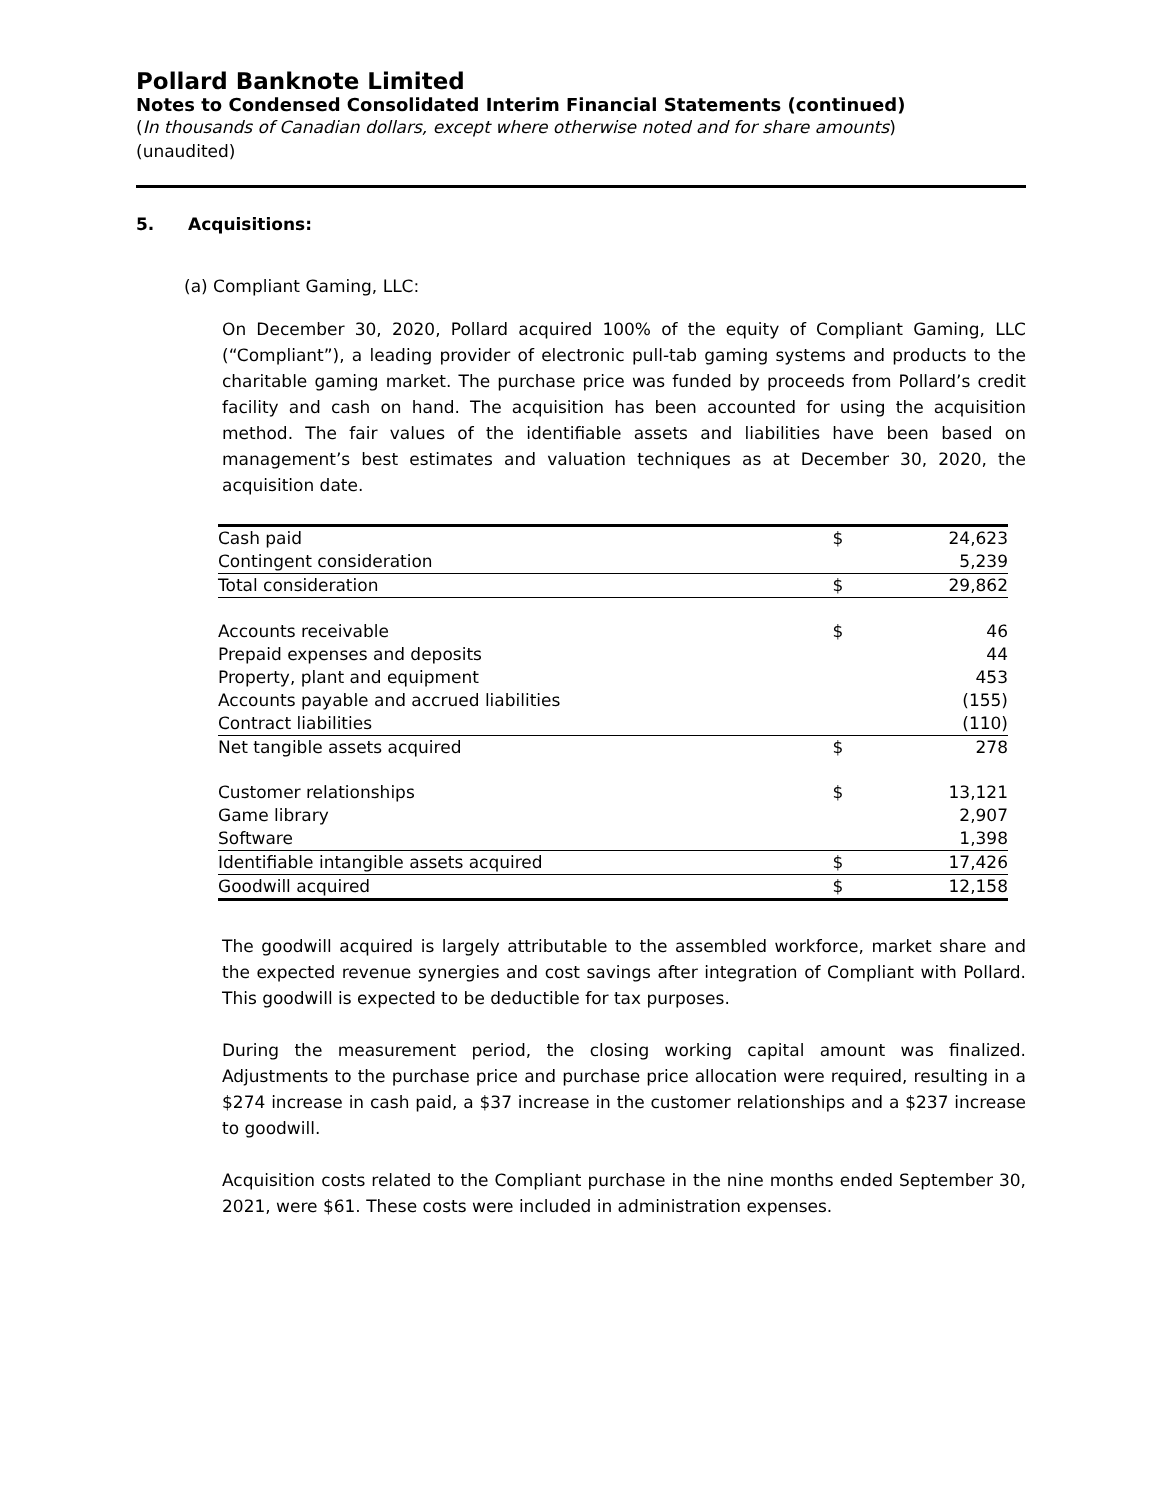Pollard Banknote Limited
Notes to Condensed Consolidated Interim Financial Statements (continued)
(In thousands of Canadian dollars, except where otherwise noted and for share amounts)
(unaudited)
5. Acquisitions:
(a) Compliant Gaming, LLC:
On December 30, 2020, Pollard acquired 100% of the equity of Compliant Gaming, LLC (“Compliant”), a leading provider of electronic pull-tab gaming systems and products to the charitable gaming market. The purchase price was funded by proceeds from Pollard’s credit facility and cash on hand. The acquisition has been accounted for using the acquisition method. The fair values of the identifiable assets and liabilities have been based on management’s best estimates and valuation techniques as at December 30, 2020, the acquisition date.
| Cash paid | $ | 24,623 |
| Contingent consideration | | 5,239 |
| Total consideration | $ | 29,862 |
| Accounts receivable | $ | 46 |
| Prepaid expenses and deposits | | 44 |
| Property, plant and equipment | | 453 |
| Accounts payable and accrued liabilities | | (155) |
| Contract liabilities | | (110) |
| Net tangible assets acquired | $ | 278 |
| Customer relationships | $ | 13,121 |
| Game library | | 2,907 |
| Software | | 1,398 |
| Identifiable intangible assets acquired | $ | 17,426 |
| Goodwill acquired | $ | 12,158 |
The goodwill acquired is largely attributable to the assembled workforce, market share and the expected revenue synergies and cost savings after integration of Compliant with Pollard. This goodwill is expected to be deductible for tax purposes.
During the measurement period, the closing working capital amount was finalized. Adjustments to the purchase price and purchase price allocation were required, resulting in a $274 increase in cash paid, a $37 increase in the customer relationships and a $237 increase to goodwill.
Acquisition costs related to the Compliant purchase in the nine months ended September 30, 2021, were $61. These costs were included in administration expenses.